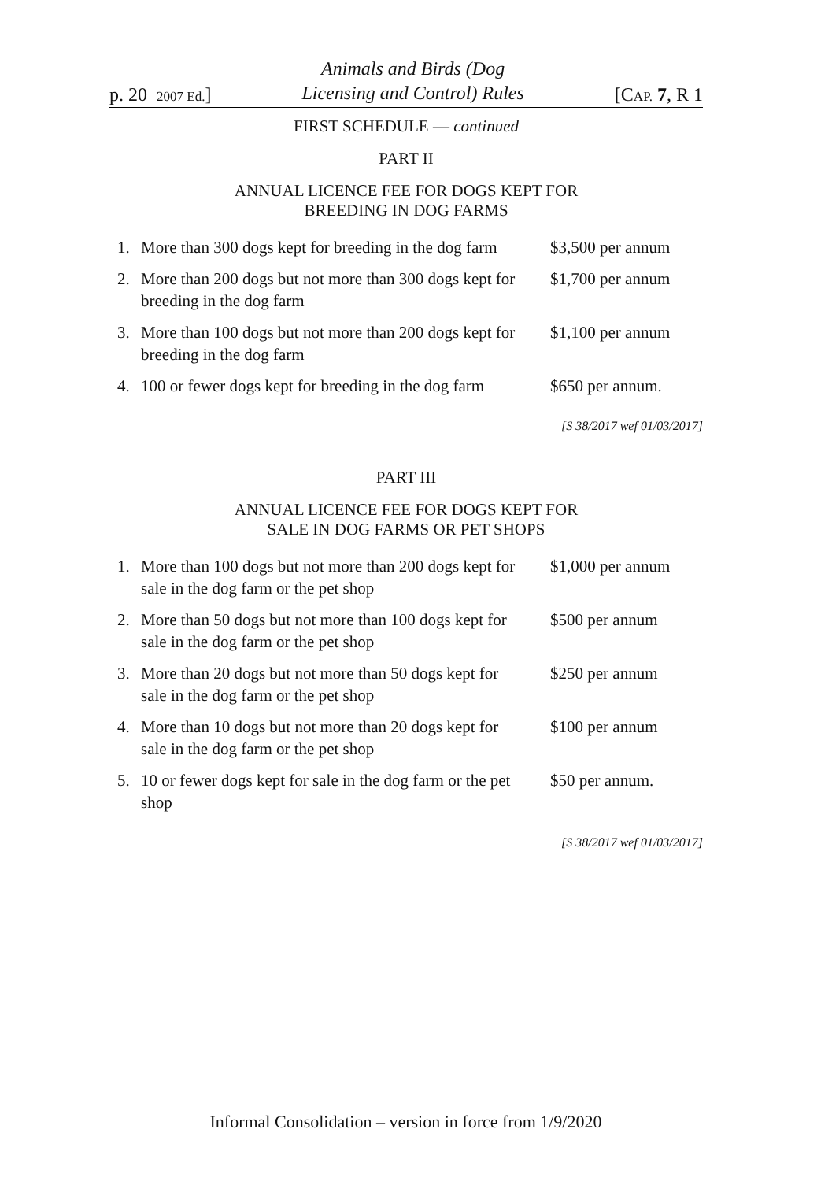p. 20 2007 Ed.]
Animals and Birds (Dog
Licensing and Control) Rules
[CAP. 7, R 1
FIRST SCHEDULE — continued
PART II
ANNUAL LICENCE FEE FOR DOGS KEPT FOR
BREEDING IN DOG FARMS
| 1. | More than 300 dogs kept for breeding in the dog farm | $3,500 per annum |
| 2. | More than 200 dogs but not more than 300 dogs kept for breeding in the dog farm | $1,700 per annum |
| 3. | More than 100 dogs but not more than 200 dogs kept for breeding in the dog farm | $1,100 per annum |
| 4. | 100 or fewer dogs kept for breeding in the dog farm | $650 per annum. |
[S 38/2017 wef 01/03/2017]
PART III
ANNUAL LICENCE FEE FOR DOGS KEPT FOR
SALE IN DOG FARMS OR PET SHOPS
| 1. | More than 100 dogs but not more than 200 dogs kept for sale in the dog farm or the pet shop | $1,000 per annum |
| 2. | More than 50 dogs but not more than 100 dogs kept for sale in the dog farm or the pet shop | $500 per annum |
| 3. | More than 20 dogs but not more than 50 dogs kept for sale in the dog farm or the pet shop | $250 per annum |
| 4. | More than 10 dogs but not more than 20 dogs kept for sale in the dog farm or the pet shop | $100 per annum |
| 5. | 10 or fewer dogs kept for sale in the dog farm or the pet shop | $50 per annum. |
[S 38/2017 wef 01/03/2017]
Informal Consolidation – version in force from 1/9/2020